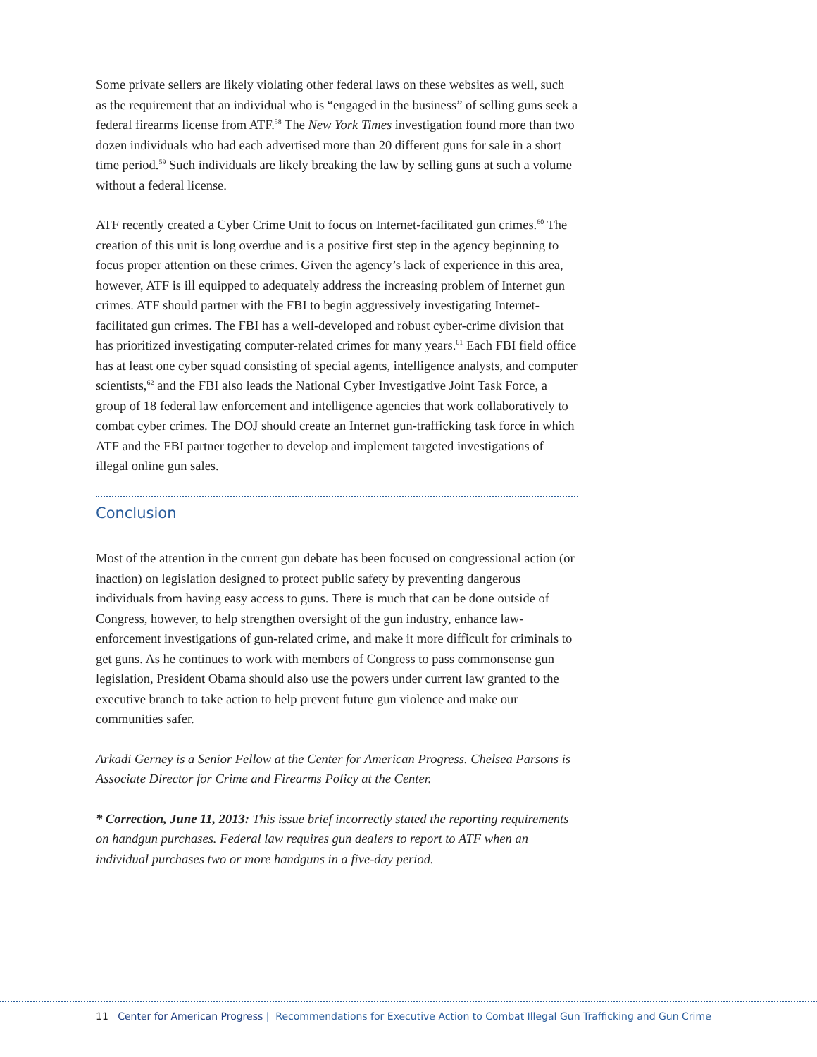Some private sellers are likely violating other federal laws on these websites as well, such as the requirement that an individual who is “engaged in the business” of selling guns seek a federal firearms license from ATF.<sup>58</sup> The New York Times investigation found more than two dozen individuals who had each advertised more than 20 different guns for sale in a short time period.<sup>59</sup> Such individuals are likely breaking the law by selling guns at such a volume without a federal license.
ATF recently created a Cyber Crime Unit to focus on Internet-facilitated gun crimes.<sup>60</sup> The creation of this unit is long overdue and is a positive first step in the agency beginning to focus proper attention on these crimes. Given the agency’s lack of experience in this area, however, ATF is ill equipped to adequately address the increasing problem of Internet gun crimes. ATF should partner with the FBI to begin aggressively investigating Internet-facilitated gun crimes. The FBI has a well-developed and robust cyber-crime division that has prioritized investigating computer-related crimes for many years.<sup>61</sup> Each FBI field office has at least one cyber squad consisting of special agents, intelligence analysts, and computer scientists,<sup>62</sup> and the FBI also leads the National Cyber Investigative Joint Task Force, a group of 18 federal law enforcement and intelligence agencies that work collaboratively to combat cyber crimes. The DOJ should create an Internet gun-trafficking task force in which ATF and the FBI partner together to develop and implement targeted investigations of illegal online gun sales.
Conclusion
Most of the attention in the current gun debate has been focused on congressional action (or inaction) on legislation designed to protect public safety by preventing dangerous individuals from having easy access to guns. There is much that can be done outside of Congress, however, to help strengthen oversight of the gun industry, enhance law-enforcement investigations of gun-related crime, and make it more difficult for criminals to get guns. As he continues to work with members of Congress to pass commonsense gun legislation, President Obama should also use the powers under current law granted to the executive branch to take action to help prevent future gun violence and make our communities safer.
Arkadi Gerney is a Senior Fellow at the Center for American Progress. Chelsea Parsons is Associate Director for Crime and Firearms Policy at the Center.
* Correction, June 11, 2013: This issue brief incorrectly stated the reporting requirements on handgun purchases. Federal law requires gun dealers to report to ATF when an individual purchases two or more handguns in a five-day period.
11 Center for American Progress | Recommendations for Executive Action to Combat Illegal Gun Trafficking and Gun Crime